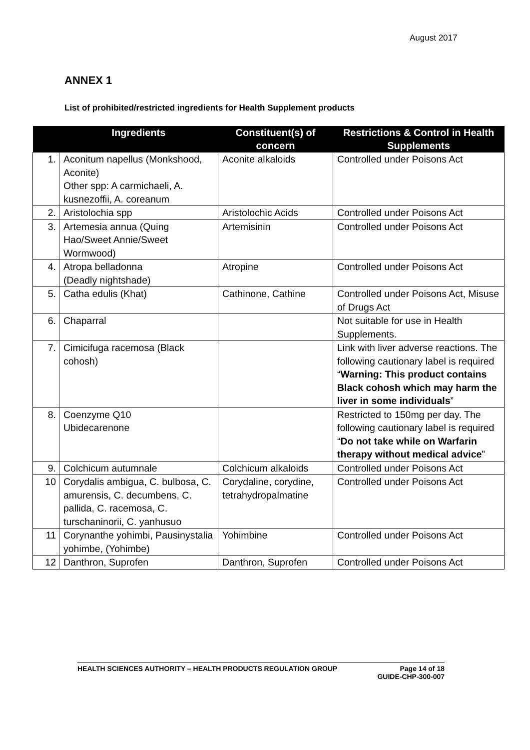August 2017
ANNEX 1
List of prohibited/restricted ingredients for Health Supplement products
| | Ingredients | Constituent(s) of concern | Restrictions & Control in Health Supplements |
| --- | --- | --- | --- |
| 1. | Aconitum napellus (Monkshood, Aconite) Other spp: A carmichaeli, A. kusnezoffii, A. coreanum | Aconite alkaloids | Controlled under Poisons Act |
| 2. | Aristolochia spp | Aristolochic Acids | Controlled under Poisons Act |
| 3. | Artemesia annua (Quing Hao/Sweet Annie/Sweet Wormwood) | Artemisinin | Controlled under Poisons Act |
| 4. | Atropa belladonna (Deadly nightshade) | Atropine | Controlled under Poisons Act |
| 5. | Catha edulis (Khat) | Cathinone, Cathine | Controlled under Poisons Act, Misuse of Drugs Act |
| 6. | Chaparral | | Not suitable for use in Health Supplements. |
| 7. | Cimicifuga racemosa (Black cohosh) | | Link with liver adverse reactions. The following cautionary label is required “ Warning: This product contains Black cohosh which may harm the liver in some individuals ” |
| 8. | Coenzyme Q10 Ubidecarenone | | Restricted to 150mg per day. The following cautionary label is required “ Do not take while on Warfarin therapy without medical advice ” |
| 9. | Colchicum autumnale | Colchicum alkaloids | Controlled under Poisons Act |
| 10 | Corydalis ambigua, C. bulbosa, C. amurensis, C. decumbens, C. pallida, C. racemosa, C. turschaninorii, C. yanhusuo | Corydaline, corydine, tetrahydropalmatine | Controlled under Poisons Act |
| 11 | Corynanthe yohimbi, Pausinystalia yohimbe, (Yohimbe) | Yohimbine | Controlled under Poisons Act |
| 12 | Danthron, Suprofen | Danthron, Suprofen | Controlled under Poisons Act |
HEALTH SCIENCES AUTHORITY – HEALTH PRODUCTS REGULATION GROUP Page 14 of 18
GUIDE-CHP-300-007